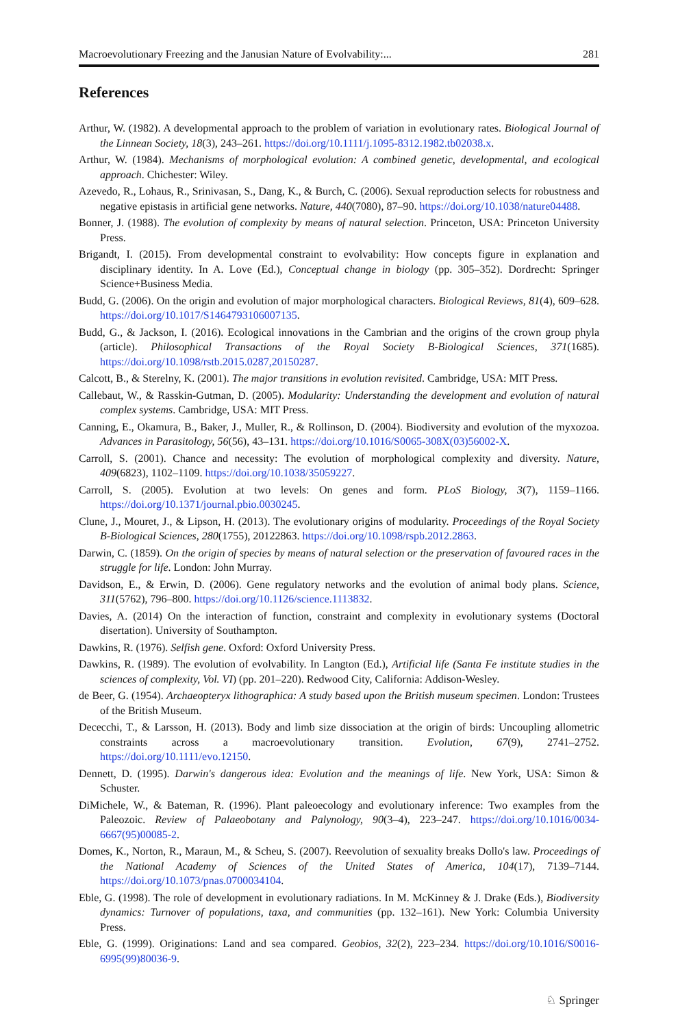Macroevolutionary Freezing and the Janusian Nature of Evolvability:... 281
References
Arthur, W. (1982). A developmental approach to the problem of variation in evolutionary rates. Biological Journal of the Linnean Society, 18(3), 243–261. https://doi.org/10.1111/j.1095-8312.1982.tb02038.x.
Arthur, W. (1984). Mechanisms of morphological evolution: A combined genetic, developmental, and ecological approach. Chichester: Wiley.
Azevedo, R., Lohaus, R., Srinivasan, S., Dang, K., & Burch, C. (2006). Sexual reproduction selects for robustness and negative epistasis in artificial gene networks. Nature, 440(7080), 87–90. https://doi.org/10.1038/nature04488.
Bonner, J. (1988). The evolution of complexity by means of natural selection. Princeton, USA: Princeton University Press.
Brigandt, I. (2015). From developmental constraint to evolvability: How concepts figure in explanation and disciplinary identity. In A. Love (Ed.), Conceptual change in biology (pp. 305–352). Dordrecht: Springer Science+Business Media.
Budd, G. (2006). On the origin and evolution of major morphological characters. Biological Reviews, 81(4), 609–628. https://doi.org/10.1017/S1464793106007135.
Budd, G., & Jackson, I. (2016). Ecological innovations in the Cambrian and the origins of the crown group phyla (article). Philosophical Transactions of the Royal Society B-Biological Sciences, 371(1685). https://doi.org/10.1098/rstb.2015.0287,20150287.
Calcott, B., & Sterelny, K. (2001). The major transitions in evolution revisited. Cambridge, USA: MIT Press.
Callebaut, W., & Rasskin-Gutman, D. (2005). Modularity: Understanding the development and evolution of natural complex systems. Cambridge, USA: MIT Press.
Canning, E., Okamura, B., Baker, J., Muller, R., & Rollinson, D. (2004). Biodiversity and evolution of the myxozoa. Advances in Parasitology, 56(56), 43–131. https://doi.org/10.1016/S0065-308X(03)56002-X.
Carroll, S. (2001). Chance and necessity: The evolution of morphological complexity and diversity. Nature, 409(6823), 1102–1109. https://doi.org/10.1038/35059227.
Carroll, S. (2005). Evolution at two levels: On genes and form. PLoS Biology, 3(7), 1159–1166. https://doi.org/10.1371/journal.pbio.0030245.
Clune, J., Mouret, J., & Lipson, H. (2013). The evolutionary origins of modularity. Proceedings of the Royal Society B-Biological Sciences, 280(1755), 20122863. https://doi.org/10.1098/rspb.2012.2863.
Darwin, C. (1859). On the origin of species by means of natural selection or the preservation of favoured races in the struggle for life. London: John Murray.
Davidson, E., & Erwin, D. (2006). Gene regulatory networks and the evolution of animal body plans. Science, 311(5762), 796–800. https://doi.org/10.1126/science.1113832.
Davies, A. (2014) On the interaction of function, constraint and complexity in evolutionary systems (Doctoral disertation). University of Southampton.
Dawkins, R. (1976). Selfish gene. Oxford: Oxford University Press.
Dawkins, R. (1989). The evolution of evolvability. In Langton (Ed.), Artificial life (Santa Fe institute studies in the sciences of complexity, Vol. VI) (pp. 201–220). Redwood City, California: Addison-Wesley.
de Beer, G. (1954). Archaeopteryx lithographica: A study based upon the British museum specimen. London: Trustees of the British Museum.
Dececchi, T., & Larsson, H. (2013). Body and limb size dissociation at the origin of birds: Uncoupling allometric constraints across a macroevolutionary transition. Evolution, 67(9), 2741–2752. https://doi.org/10.1111/evo.12150.
Dennett, D. (1995). Darwin's dangerous idea: Evolution and the meanings of life. New York, USA: Simon & Schuster.
DiMichele, W., & Bateman, R. (1996). Plant paleoecology and evolutionary inference: Two examples from the Paleozoic. Review of Palaeobotany and Palynology, 90(3–4), 223–247. https://doi.org/10.1016/0034-6667(95)00085-2.
Domes, K., Norton, R., Maraun, M., & Scheu, S. (2007). Reevolution of sexuality breaks Dollo's law. Proceedings of the National Academy of Sciences of the United States of America, 104(17), 7139–7144. https://doi.org/10.1073/pnas.0700034104.
Eble, G. (1998). The role of development in evolutionary radiations. In M. McKinney & J. Drake (Eds.), Biodiversity dynamics: Turnover of populations, taxa, and communities (pp. 132–161). New York: Columbia University Press.
Eble, G. (1999). Originations: Land and sea compared. Geobios, 32(2), 223–234. https://doi.org/10.1016/S0016-6995(99)80036-9.
♘ Springer